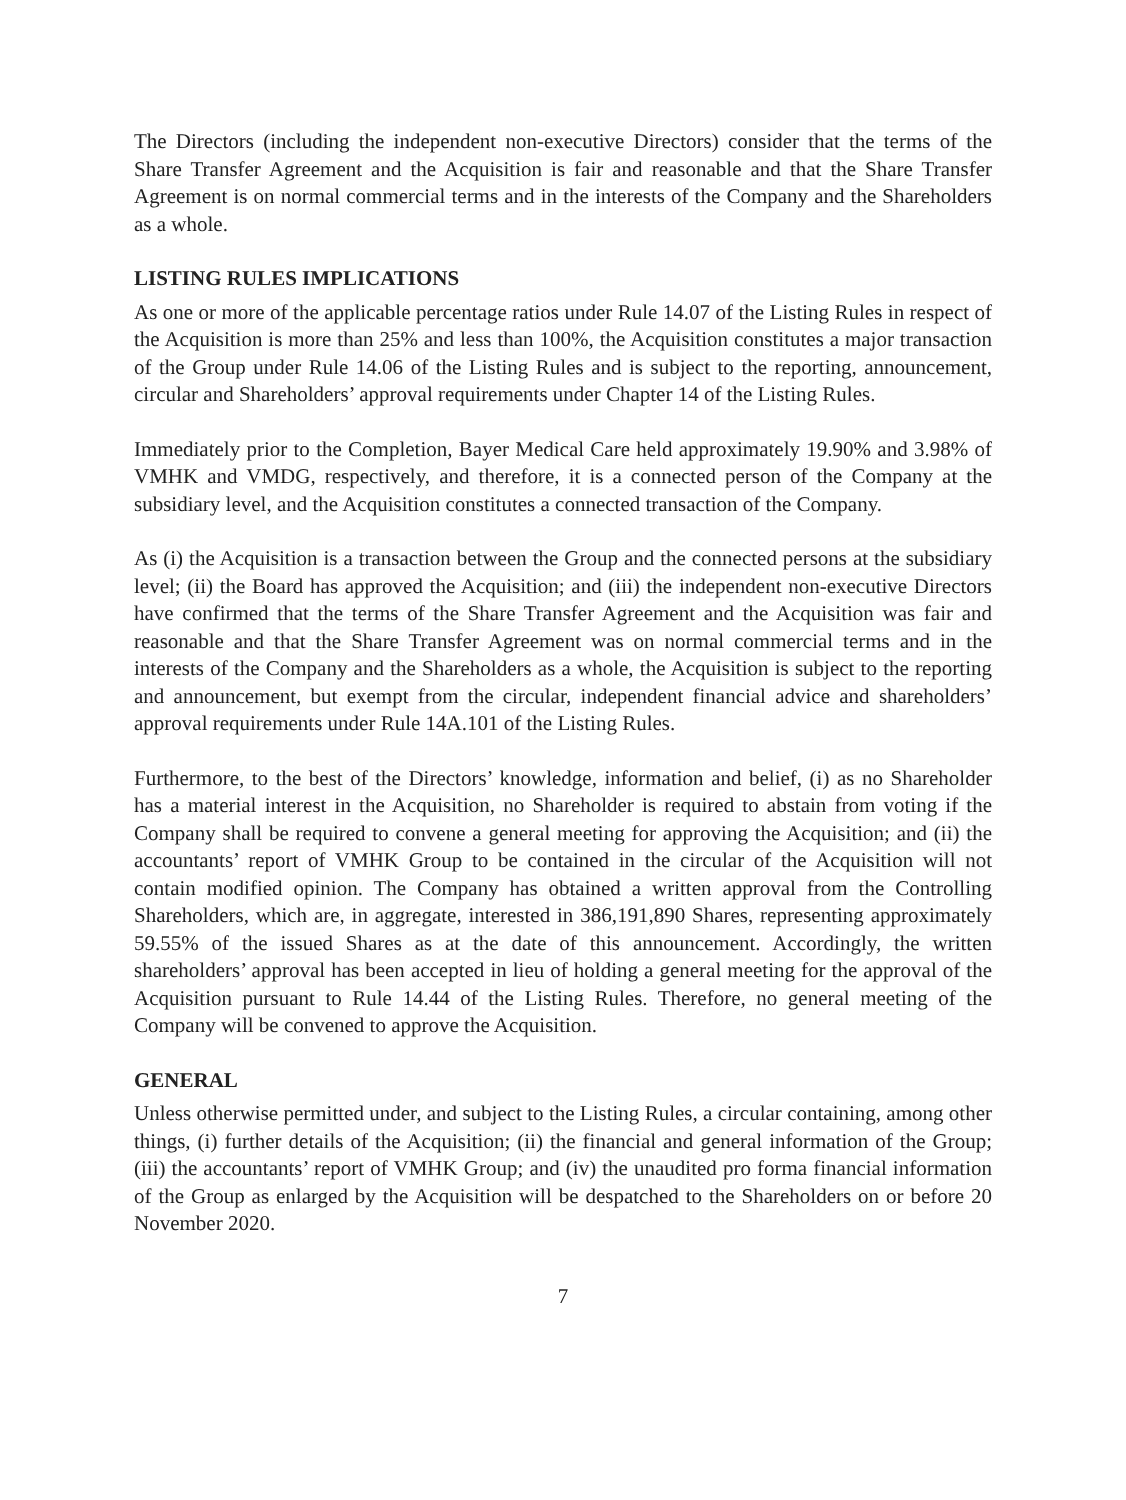The Directors (including the independent non-executive Directors) consider that the terms of the Share Transfer Agreement and the Acquisition is fair and reasonable and that the Share Transfer Agreement is on normal commercial terms and in the interests of the Company and the Shareholders as a whole.
LISTING RULES IMPLICATIONS
As one or more of the applicable percentage ratios under Rule 14.07 of the Listing Rules in respect of the Acquisition is more than 25% and less than 100%, the Acquisition constitutes a major transaction of the Group under Rule 14.06 of the Listing Rules and is subject to the reporting, announcement, circular and Shareholders’ approval requirements under Chapter 14 of the Listing Rules.
Immediately prior to the Completion, Bayer Medical Care held approximately 19.90% and 3.98% of VMHK and VMDG, respectively, and therefore, it is a connected person of the Company at the subsidiary level, and the Acquisition constitutes a connected transaction of the Company.
As (i) the Acquisition is a transaction between the Group and the connected persons at the subsidiary level; (ii) the Board has approved the Acquisition; and (iii) the independent non-executive Directors have confirmed that the terms of the Share Transfer Agreement and the Acquisition was fair and reasonable and that the Share Transfer Agreement was on normal commercial terms and in the interests of the Company and the Shareholders as a whole, the Acquisition is subject to the reporting and announcement, but exempt from the circular, independent financial advice and shareholders’ approval requirements under Rule 14A.101 of the Listing Rules.
Furthermore, to the best of the Directors’ knowledge, information and belief, (i) as no Shareholder has a material interest in the Acquisition, no Shareholder is required to abstain from voting if the Company shall be required to convene a general meeting for approving the Acquisition; and (ii) the accountants’ report of VMHK Group to be contained in the circular of the Acquisition will not contain modified opinion. The Company has obtained a written approval from the Controlling Shareholders, which are, in aggregate, interested in 386,191,890 Shares, representing approximately 59.55% of the issued Shares as at the date of this announcement. Accordingly, the written shareholders’ approval has been accepted in lieu of holding a general meeting for the approval of the Acquisition pursuant to Rule 14.44 of the Listing Rules. Therefore, no general meeting of the Company will be convened to approve the Acquisition.
GENERAL
Unless otherwise permitted under, and subject to the Listing Rules, a circular containing, among other things, (i) further details of the Acquisition; (ii) the financial and general information of the Group; (iii) the accountants’ report of VMHK Group; and (iv) the unaudited pro forma financial information of the Group as enlarged by the Acquisition will be despatched to the Shareholders on or before 20 November 2020.
7